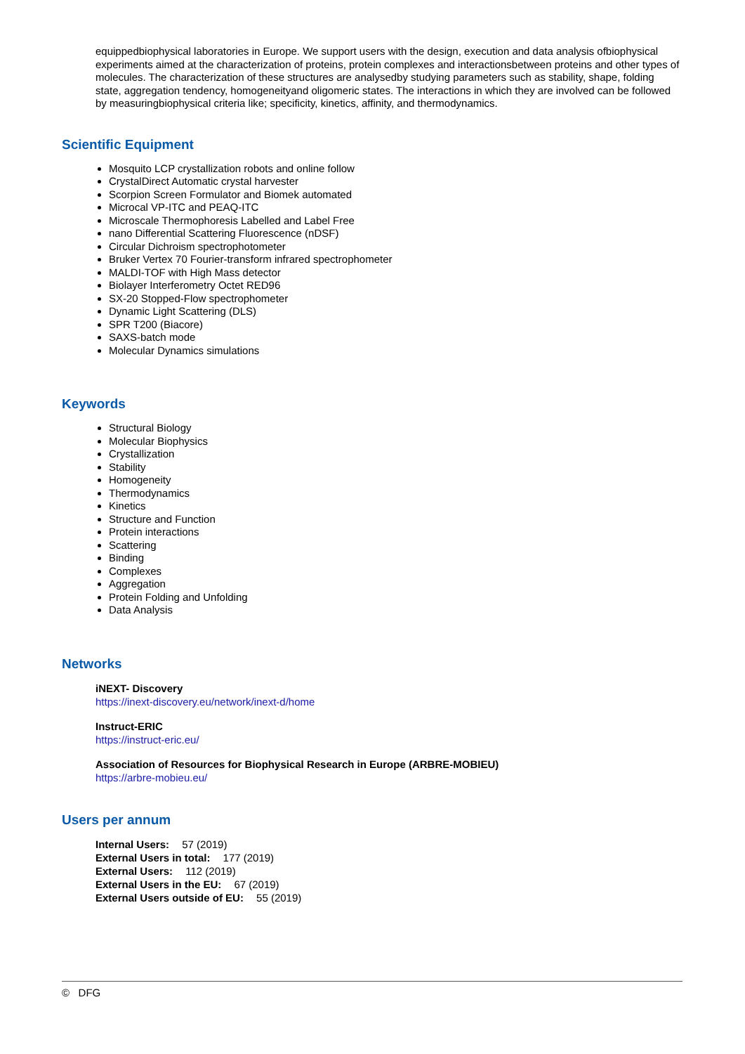equippedbiophysical laboratories in Europe. We support users with the design, execution and data analysis ofbiophysical experiments aimed at the characterization of proteins, protein complexes and interactionsbetween proteins and other types of molecules. The characterization of these structures are analysedby studying parameters such as stability, shape, folding state, aggregation tendency, homogeneityand oligomeric states. The interactions in which they are involved can be followed by measuringbiophysical criteria like; specificity, kinetics, affinity, and thermodynamics.
Scientific Equipment
Mosquito LCP crystallization robots and online follow
CrystalDirect Automatic crystal harvester
Scorpion Screen Formulator and Biomek automated
Microcal VP-ITC and PEAQ-ITC
Microscale Thermophoresis Labelled and Label Free
nano Differential Scattering Fluorescence (nDSF)
Circular Dichroism spectrophotometer
Bruker Vertex 70 Fourier-transform infrared spectrophometer
MALDI-TOF with High Mass detector
Biolayer Interferometry Octet RED96
SX-20 Stopped-Flow spectrophometer
Dynamic Light Scattering (DLS)
SPR T200 (Biacore)
SAXS-batch mode
Molecular Dynamics simulations
Keywords
Structural Biology
Molecular Biophysics
Crystallization
Stability
Homogeneity
Thermodynamics
Kinetics
Structure and Function
Protein interactions
Scattering
Binding
Complexes
Aggregation
Protein Folding and Unfolding
Data Analysis
Networks
iNEXT- Discovery
https://inext-discovery.eu/network/inext-d/home
Instruct-ERIC
https://instruct-eric.eu/
Association of Resources for Biophysical Research in Europe (ARBRE-MOBIEU)
https://arbre-mobieu.eu/
Users per annum
Internal Users: 57 (2019)
External Users in total: 177 (2019)
External Users: 112 (2019)
External Users in the EU: 67 (2019)
External Users outside of EU: 55 (2019)
© DFG